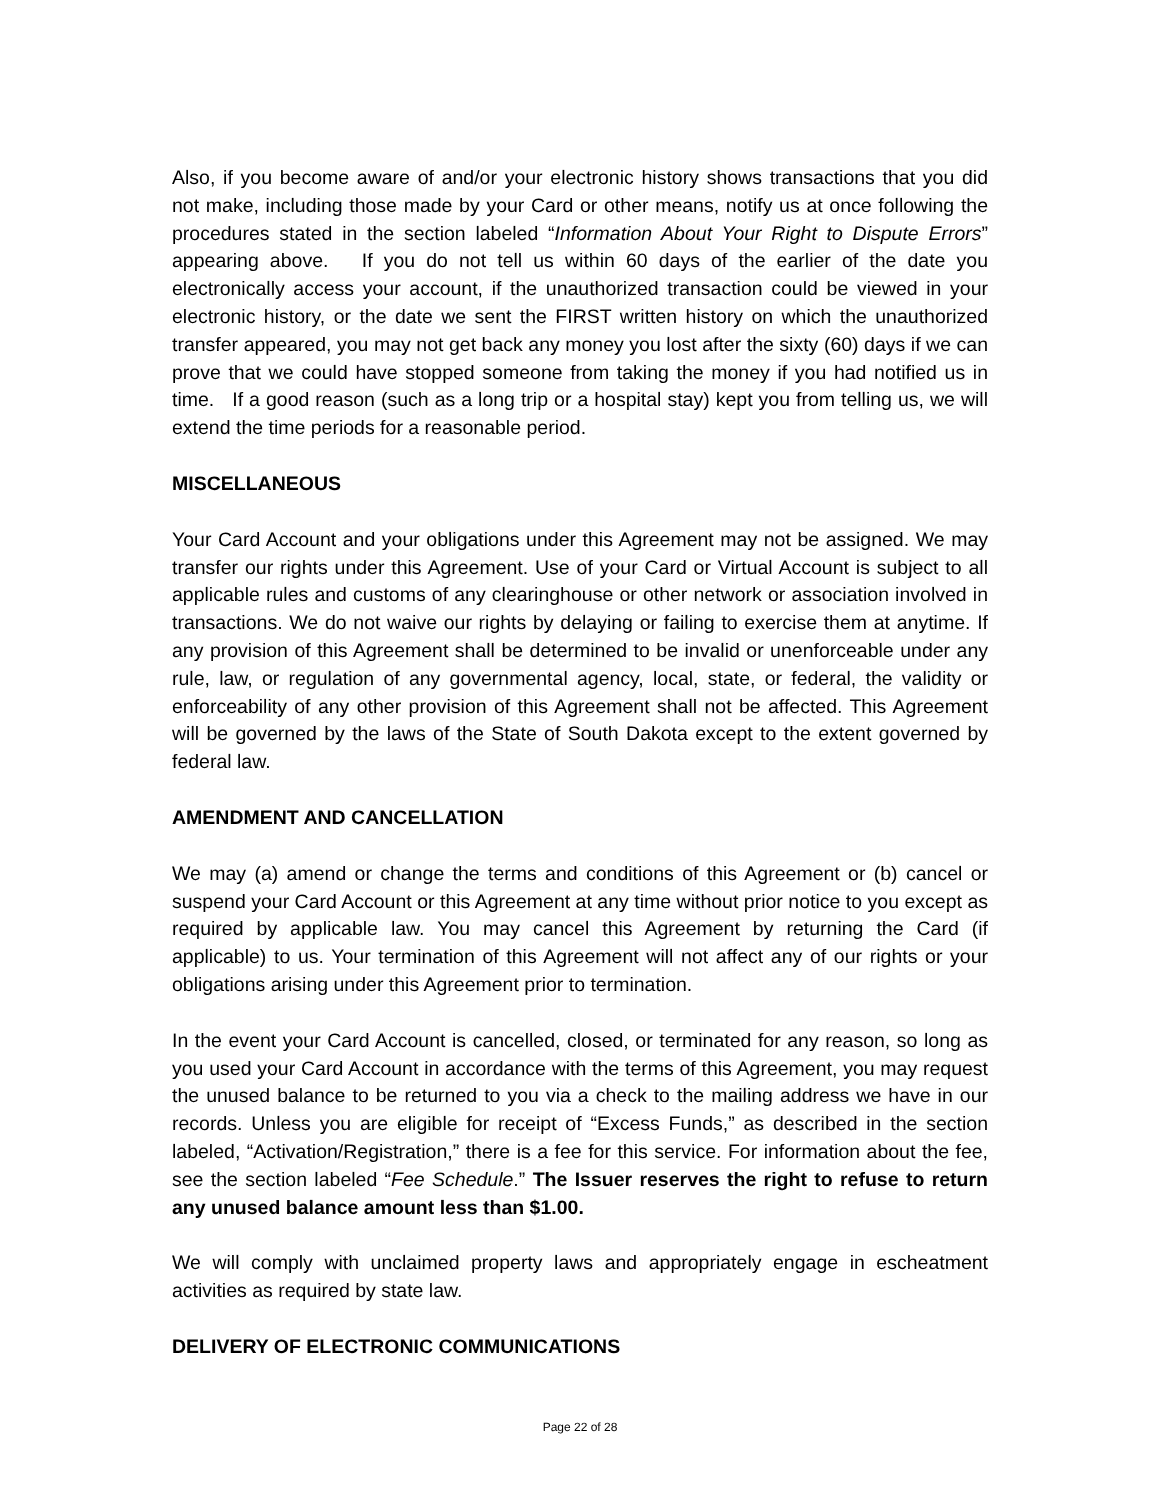Also, if you become aware of and/or your electronic history shows transactions that you did not make, including those made by your Card or other means, notify us at once following the procedures stated in the section labeled “Information About Your Right to Dispute Errors” appearing above. If you do not tell us within 60 days of the earlier of the date you electronically access your account, if the unauthorized transaction could be viewed in your electronic history, or the date we sent the FIRST written history on which the unauthorized transfer appeared, you may not get back any money you lost after the sixty (60) days if we can prove that we could have stopped someone from taking the money if you had notified us in time. If a good reason (such as a long trip or a hospital stay) kept you from telling us, we will extend the time periods for a reasonable period.
MISCELLANEOUS
Your Card Account and your obligations under this Agreement may not be assigned. We may transfer our rights under this Agreement. Use of your Card or Virtual Account is subject to all applicable rules and customs of any clearinghouse or other network or association involved in transactions. We do not waive our rights by delaying or failing to exercise them at anytime. If any provision of this Agreement shall be determined to be invalid or unenforceable under any rule, law, or regulation of any governmental agency, local, state, or federal, the validity or enforceability of any other provision of this Agreement shall not be affected. This Agreement will be governed by the laws of the State of South Dakota except to the extent governed by federal law.
AMENDMENT AND CANCELLATION
We may (a) amend or change the terms and conditions of this Agreement or (b) cancel or suspend your Card Account or this Agreement at any time without prior notice to you except as required by applicable law. You may cancel this Agreement by returning the Card (if applicable) to us. Your termination of this Agreement will not affect any of our rights or your obligations arising under this Agreement prior to termination.
In the event your Card Account is cancelled, closed, or terminated for any reason, so long as you used your Card Account in accordance with the terms of this Agreement, you may request the unused balance to be returned to you via a check to the mailing address we have in our records. Unless you are eligible for receipt of “Excess Funds,” as described in the section labeled, “Activation/Registration,” there is a fee for this service. For information about the fee, see the section labeled “Fee Schedule.” The Issuer reserves the right to refuse to return any unused balance amount less than $1.00.
We will comply with unclaimed property laws and appropriately engage in escheatment activities as required by state law.
DELIVERY OF ELECTRONIC COMMUNICATIONS
Page 22 of 28